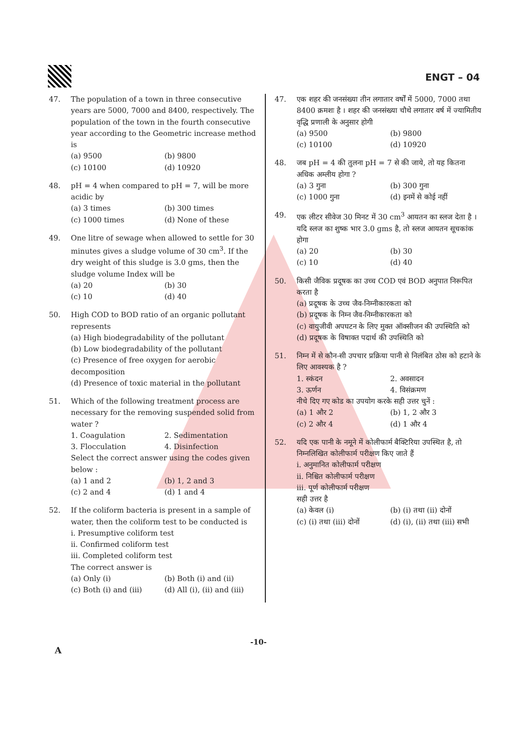ENGT – 04
47. The population of a town in three consecutive years are 5000, 7000 and 8400, respectively. The population of the town in the fourth consecutive year according to the Geometric increase method is
(a) 9500 (b) 9800 (c) 10100 (d) 10920
48. pH = 4 when compared to pH = 7, will be more acidic by
(a) 3 times (b) 300 times (c) 1000 times (d) None of these
49. One litre of sewage when allowed to settle for 30 minutes gives a sludge volume of 30 cm<sup>3</sup>. If the dry weight of this sludge is 3.0 gms, then the sludge volume Index will be
(a) 20 (b) 30 (c) 10 (d) 40
50. High COD to BOD ratio of an organic pollutant represents
(a) High biodegradability of the pollutant
(b) Low biodegradability of the pollutant
(c) Presence of free oxygen for aerobic decomposition
(d) Presence of toxic material in the pollutant
51. Which of the following treatment process are necessary for the removing suspended solid from water ?
1. Coagulation 2. Sedimentation 3. Flocculation 4. Disinfection
Select the correct answer using the codes given below :
(a) 1 and 2 (b) 1, 2 and 3 (c) 2 and 4 (d) 1 and 4
52. If the coliform bacteria is present in a sample of water, then the coliform test to be conducted is
i. Presumptive coliform test
ii. Confirmed coliform test
iii. Completed coliform test
The correct answer is
(a) Only (i) (b) Both (i) and (ii) (c) Both (i) and (iii) (d) All (i), (ii) and (iii)
47. एक शहर की जनसंख्या तीन लगातार वर्षों में 5000, 7000 तथा 8400 क्रमशः है । शहर की जनसंख्या चौथे लगातार वर्ष में ज्यामितीय वृद्धि प्रणाली के अनुसार होगी
(a) 9500 (b) 9800 (c) 10100 (d) 10920
48. जब pH = 4 की तुलना pH = 7 से की जाये, तो यह कितना अधिक अम्लीय होगा ?
(a) 3 गुना (b) 300 गुना (c) 1000 गुना (d) इनमें से कोई नहीं
49. एक लीटर सीवेज 30 मिनट में 30 cm<sup>3</sup> आयतन का स्लज देता है । यदि स्लज का शुष्क भार 3.0 gms है, तो स्लज आयतन सूचकांक होगा
(a) 20 (b) 30 (c) 10 (d) 40
50. किसी जैविक प्रदूषक का उच्च COD एवं BOD अनुपात निरूपित करता है
(a) प्रदूषक के उच्च जैव-निम्नीकारकता को
(b) प्रदूषक के निम्न जैव-निम्नीकारकता को
(c) वायुजीवी अपघटन के लिए मुक्त ऑक्सीजन की उपस्थिति को
(d) प्रदूषक के विषाक्त पदार्थ की उपस्थिति को
51. निम्न में से कौन-सी उपचार प्रक्रिया पानी से निलंबित ठोस को हटाने के लिए आवश्यक है ?
1. स्कंदन 2. अवसादन 3. ऊर्णन 4. विसंक्रमण
नीचे दिए गए कोड का उपयोग करके सही उत्तर चुनें :
(a) 1 और 2 (b) 1, 2 और 3 (c) 2 और 4 (d) 1 और 4
52. यदि एक पानी के नमूने में कोलीफार्म बैक्टिरिया उपस्थित है, तो निम्नलिखित कोलीफार्म परीक्षण किए जाते हैं
i. अनुमानित कोलीफार्म परीक्षण
ii. निश्चित कोलीफार्म परीक्षण
iii. पूर्ण कोलीफार्म परीक्षण
सही उत्तर है
(a) केवल (i) (b) (i) तथा (ii) दोनों (c) (i) तथा (iii) दोनों (d) (i), (ii) तथा (iii) सभी
-10-
A